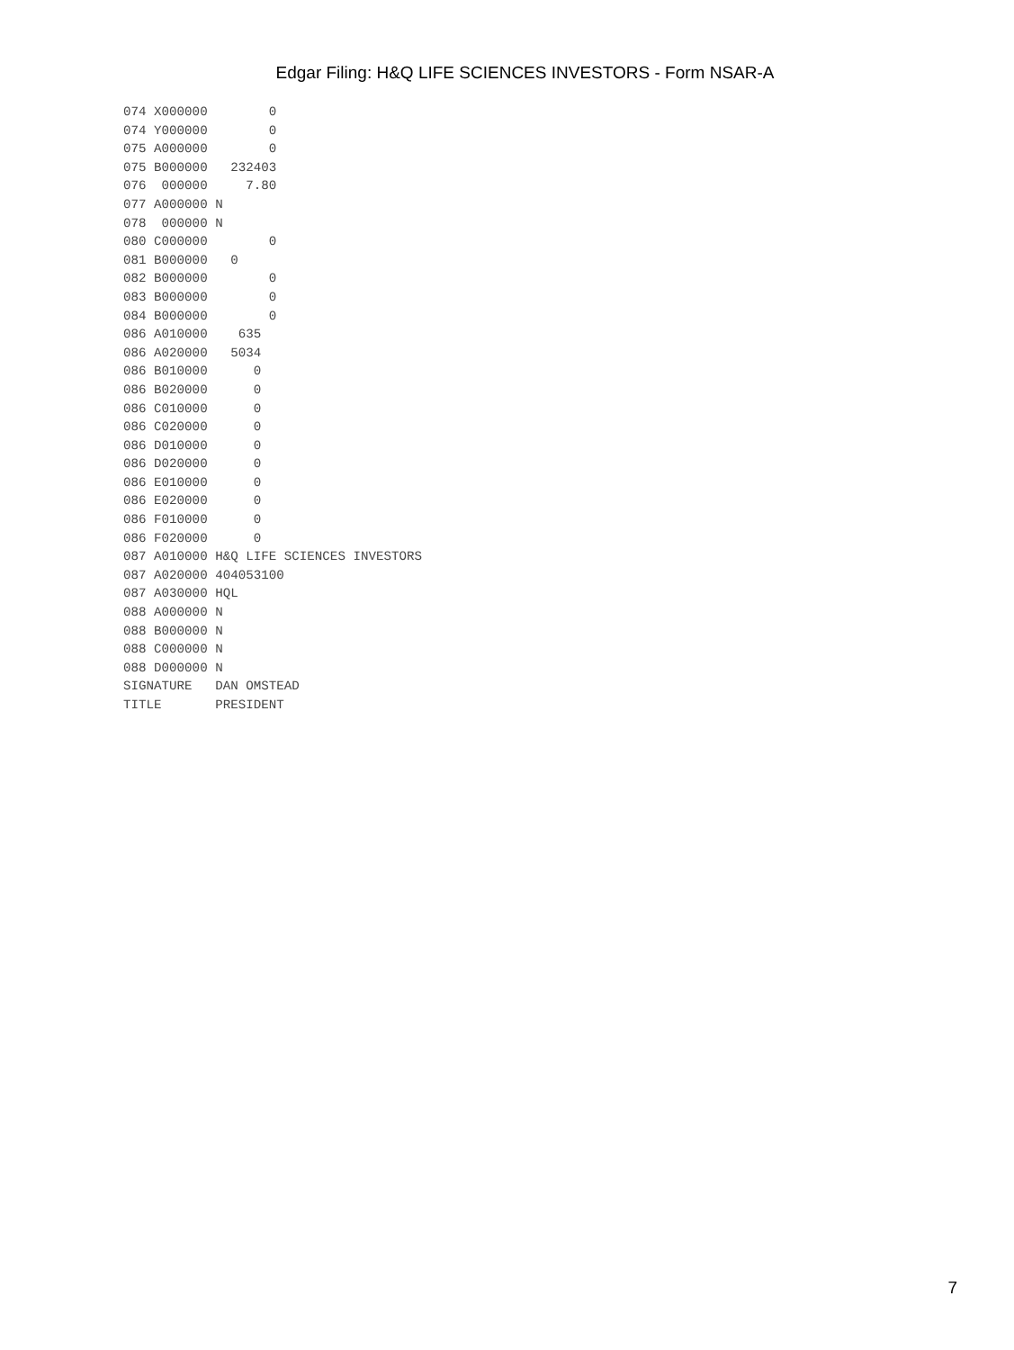Edgar Filing: H&Q LIFE SCIENCES INVESTORS - Form NSAR-A
074 X000000        0
074 Y000000        0
075 A000000        0
075 B000000   232403
076  000000     7.80
077 A000000 N
078  000000 N
080 C000000        0
081 B000000   0
082 B000000        0
083 B000000        0
084 B000000        0
086 A010000    635
086 A020000   5034
086 B010000      0
086 B020000      0
086 C010000      0
086 C020000      0
086 D010000      0
086 D020000      0
086 E010000      0
086 E020000      0
086 F010000      0
086 F020000      0
087 A010000 H&Q LIFE SCIENCES INVESTORS
087 A020000 404053100
087 A030000 HQL
088 A000000 N
088 B000000 N
088 C000000 N
088 D000000 N
SIGNATURE   DAN OMSTEAD
TITLE       PRESIDENT
7